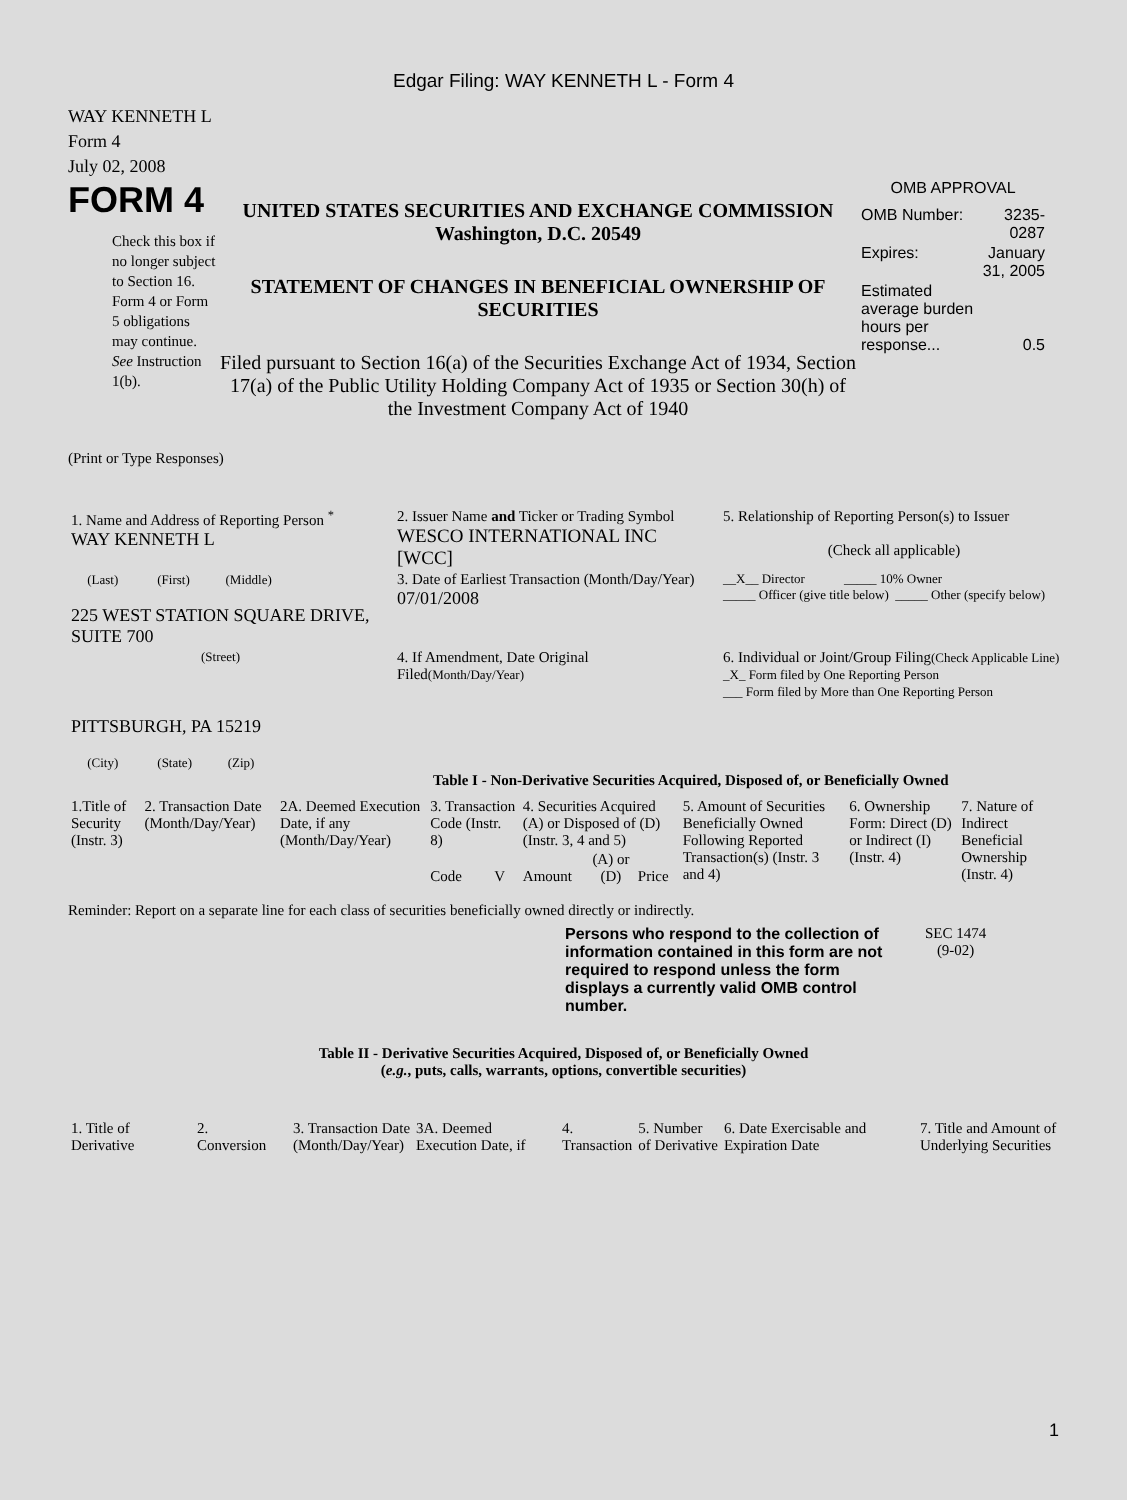Edgar Filing: WAY KENNETH L - Form 4
WAY KENNETH L
Form 4
July 02, 2008
FORM 4
Check this box if no longer subject to Section 16. Form 4 or Form 5 obligations may continue. See Instruction 1(b).
UNITED STATES SECURITIES AND EXCHANGE COMMISSION
Washington, D.C. 20549
STATEMENT OF CHANGES IN BENEFICIAL OWNERSHIP OF SECURITIES
Filed pursuant to Section 16(a) of the Securities Exchange Act of 1934, Section 17(a) of the Public Utility Holding Company Act of 1935 or Section 30(h) of the Investment Company Act of 1940
OMB APPROVAL
| OMB Number: | 3235-0287 |
| Expires: | January 31, 2005 |
| Estimated average burden hours per response... | 0.5 |
(Print or Type Responses)
| 1. Name and Address of Reporting Person <sup>*</sup> WAY KENNETH L | 2. Issuer Name and Ticker or Trading Symbol WESCO INTERNATIONAL INC [WCC] | 5. Relationship of Reporting Person(s) to Issuer (Check all applicable) |
| (Last) (First) (Middle) 225 WEST STATION SQUARE DRIVE, SUITE 700 | 3. Date of Earliest Transaction (Month/Day/Year) 07/01/2008 | __X__ Director _____ 10% Owner _____ Officer (give title below) _____ Other (specify below) |
| (Street) PITTSBURGH, PA 15219 (City) (State) (Zip) | 4. If Amendment, Date Original Filed (Month/Day/Year) | 6. Individual or Joint/Group Filing (Check Applicable Line) _X_ Form filed by One Reporting Person ___ Form filed by More than One Reporting Person |
Table I - Non-Derivative Securities Acquired, Disposed of, or Beneficially Owned
| 1.Title of Security (Instr. 3) | 2. Transaction Date (Month/Day/Year) | 2A. Deemed Execution Date, if any (Month/Day/Year) | 3. Transaction Code (Instr. 8) | | 4. Securities Acquired (A) or Disposed of (D) (Instr. 3, 4 and 5) | | | 5. Amount of Securities Beneficially Owned Following Reported Transaction(s) (Instr. 3 and 4) | 6. Ownership Form: Direct (D) or Indirect (I) (Instr. 4) | 7. Nature of Indirect Beneficial Ownership (Instr. 4) |
| --- | --- | --- | --- | --- | --- | --- | --- | --- | --- | --- |
| | | | Code | V | Amount | (A) or (D) | Price | | | |
Reminder: Report on a separate line for each class of securities beneficially owned directly or indirectly.
Persons who respond to the collection of information contained in this form are not required to respond unless the form displays a currently valid OMB control number.
SEC 1474
(9-02)
Table II - Derivative Securities Acquired, Disposed of, or Beneficially Owned
(e.g., puts, calls, warrants, options, convertible securities)
| 1. Title of Derivative | 2. Conversion | 3. Transaction Date (Month/Day/Year) | 3A. Deemed Execution Date, if | 4. Transaction | 5. Number of Derivative | 6. Date Exercisable and Expiration Date | 7. Title and Amount of Underlying Securities |
| --- | --- | --- | --- | --- | --- | --- | --- |
1